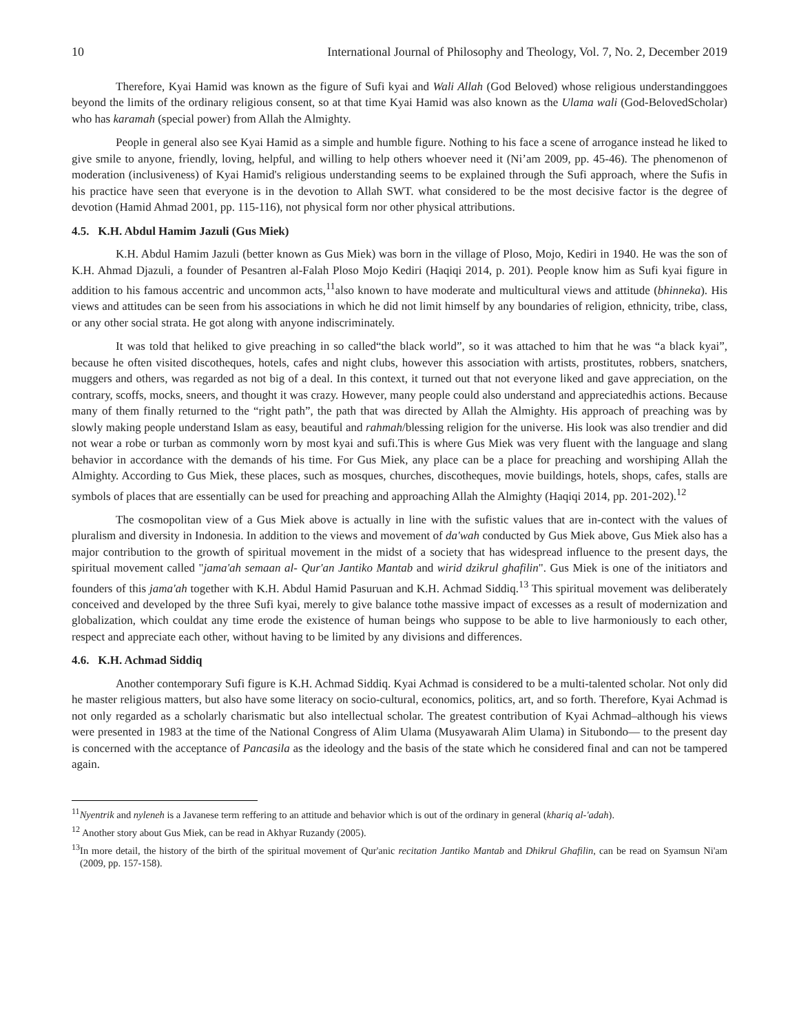10 International Journal of Philosophy and Theology, Vol. 7, No. 2, December 2019
Therefore, Kyai Hamid was known as the figure of Sufi kyai and Wali Allah (God Beloved) whose religious understandinggoes beyond the limits of the ordinary religious consent, so at that time Kyai Hamid was also known as the Ulama wali (God-BelovedScholar) who has karamah (special power) from Allah the Almighty.
People in general also see Kyai Hamid as a simple and humble figure. Nothing to his face a scene of arrogance instead he liked to give smile to anyone, friendly, loving, helpful, and willing to help others whoever need it (Ni’am 2009, pp. 45-46). The phenomenon of moderation (inclusiveness) of Kyai Hamid's religious understanding seems to be explained through the Sufi approach, where the Sufis in his practice have seen that everyone is in the devotion to Allah SWT. what considered to be the most decisive factor is the degree of devotion (Hamid Ahmad 2001, pp. 115-116), not physical form nor other physical attributions.
4.5. K.H. Abdul Hamim Jazuli (Gus Miek)
K.H. Abdul Hamim Jazuli (better known as Gus Miek) was born in the village of Ploso, Mojo, Kediri in 1940. He was the son of K.H. Ahmad Djazuli, a founder of Pesantren al-Falah Ploso Mojo Kediri (Haqiqi 2014, p. 201). People know him as Sufi kyai figure in addition to his famous accentric and uncommon acts,<sup>11</sup>also known to have moderate and multicultural views and attitude (bhinneka). His views and attitudes can be seen from his associations in which he did not limit himself by any boundaries of religion, ethnicity, tribe, class, or any other social strata. He got along with anyone indiscriminately.
It was told that heliked to give preaching in so called“the black world”, so it was attached to him that he was “a black kyai”, because he often visited discotheques, hotels, cafes and night clubs, however this association with artists, prostitutes, robbers, snatchers, muggers and others, was regarded as not big of a deal. In this context, it turned out that not everyone liked and gave appreciation, on the contrary, scoffs, mocks, sneers, and thought it was crazy. However, many people could also understand and appreciatedhis actions. Because many of them finally returned to the “right path”, the path that was directed by Allah the Almighty. His approach of preaching was by slowly making people understand Islam as easy, beautiful and rahmah/blessing religion for the universe. His look was also trendier and did not wear a robe or turban as commonly worn by most kyai and sufi.This is where Gus Miek was very fluent with the language and slang behavior in accordance with the demands of his time. For Gus Miek, any place can be a place for preaching and worshiping Allah the Almighty. According to Gus Miek, these places, such as mosques, churches, discotheques, movie buildings, hotels, shops, cafes, stalls are symbols of places that are essentially can be used for preaching and approaching Allah the Almighty (Haqiqi 2014, pp. 201-202).<sup>12</sup>
The cosmopolitan view of a Gus Miek above is actually in line with the sufistic values that are in-contect with the values of pluralism and diversity in Indonesia. In addition to the views and movement of da'wah conducted by Gus Miek above, Gus Miek also has a major contribution to the growth of spiritual movement in the midst of a society that has widespread influence to the present days, the spiritual movement called "jama'ah semaan al- Qur'an Jantiko Mantab and wirid dzikrul ghafilin". Gus Miek is one of the initiators and founders of this jama'ah together with K.H. Abdul Hamid Pasuruan and K.H. Achmad Siddiq.<sup>13</sup> This spiritual movement was deliberately conceived and developed by the three Sufi kyai, merely to give balance tothe massive impact of excesses as a result of modernization and globalization, which couldat any time erode the existence of human beings who suppose to be able to live harmoniously to each other, respect and appreciate each other, without having to be limited by any divisions and differences.
4.6. K.H. Achmad Siddiq
Another contemporary Sufi figure is K.H. Achmad Siddiq. Kyai Achmad is considered to be a multi-talented scholar. Not only did he master religious matters, but also have some literacy on socio-cultural, economics, politics, art, and so forth. Therefore, Kyai Achmad is not only regarded as a scholarly charismatic but also intellectual scholar. The greatest contribution of Kyai Achmad–although his views were presented in 1983 at the time of the National Congress of Alim Ulama (Musyawarah Alim Ulama) in Situbondo— to the present day is concerned with the acceptance of Pancasila as the ideology and the basis of the state which he considered final and can not be tampered again.
<sup>11</sup> Nyentrik and nyleneh is a Javanese term reffering to an attitude and behavior which is out of the ordinary in general (khariq al-'adah).
<sup>12</sup> Another story about Gus Miek, can be read in Akhyar Ruzandy (2005).
<sup>13</sup> In more detail, the history of the birth of the spiritual movement of Qur'anic recitation Jantiko Mantab and Dhikrul Ghafilin, can be read on Syamsun Ni'am (2009, pp. 157-158).